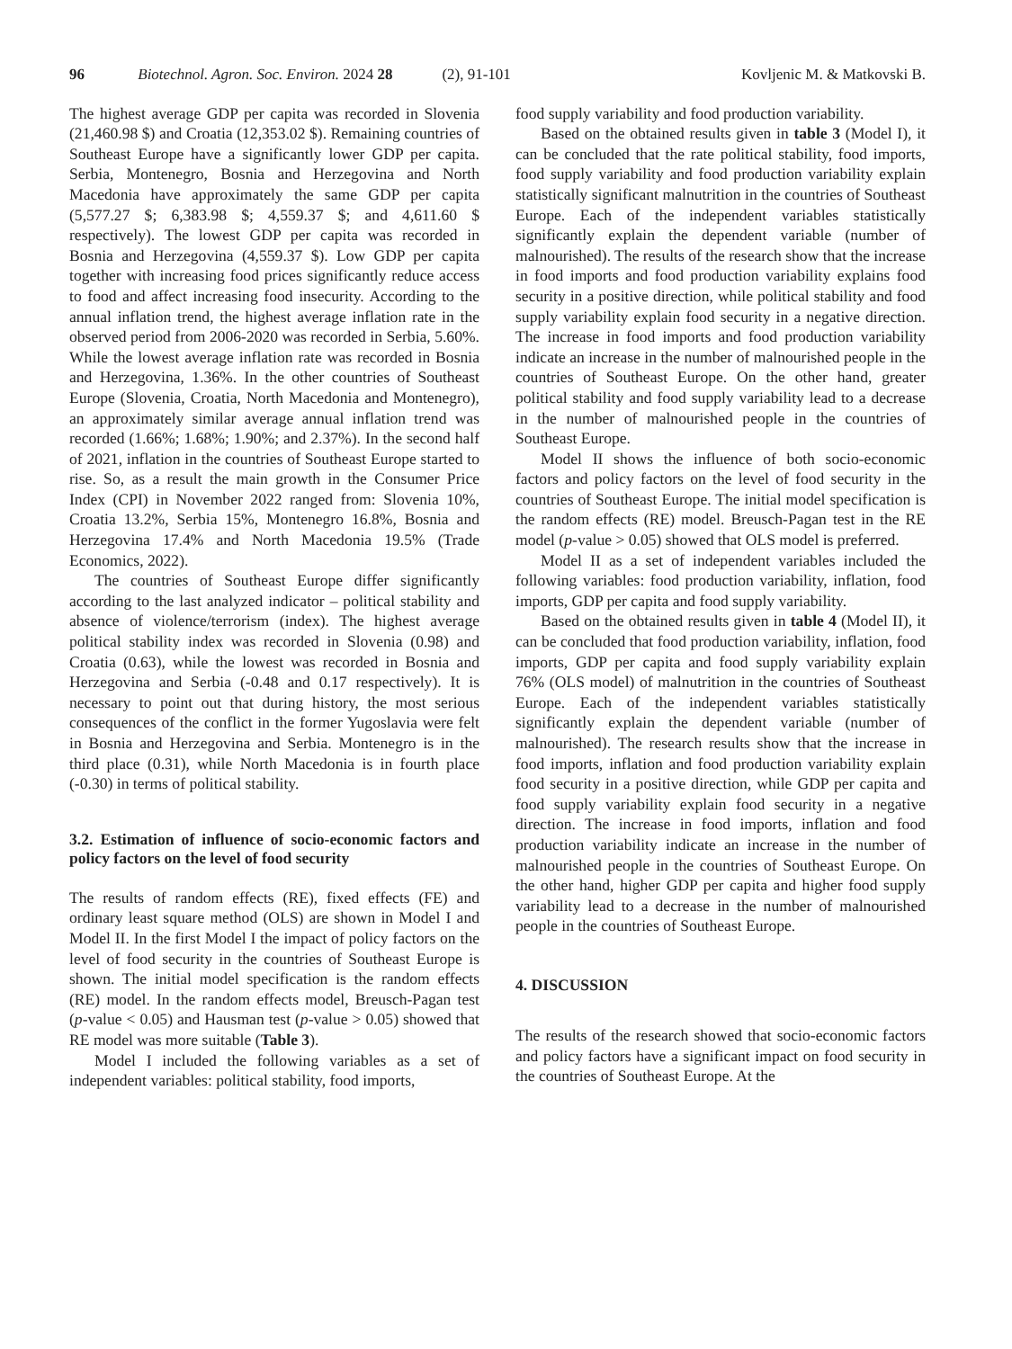96 Biotechnol. Agron. Soc. Environ. 2024 28 (2), 91-101 Kovljenic M. & Matkovski B.
The highest average GDP per capita was recorded in Slovenia (21,460.98 $) and Croatia (12,353.02 $). Remaining countries of Southeast Europe have a significantly lower GDP per capita. Serbia, Montenegro, Bosnia and Herzegovina and North Macedonia have approximately the same GDP per capita (5,577.27 $; 6,383.98 $; 4,559.37 $; and 4,611.60 $ respectively). The lowest GDP per capita was recorded in Bosnia and Herzegovina (4,559.37 $). Low GDP per capita together with increasing food prices significantly reduce access to food and affect increasing food insecurity. According to the annual inflation trend, the highest average inflation rate in the observed period from 2006-2020 was recorded in Serbia, 5.60%. While the lowest average inflation rate was recorded in Bosnia and Herzegovina, 1.36%. In the other countries of Southeast Europe (Slovenia, Croatia, North Macedonia and Montenegro), an approximately similar average annual inflation trend was recorded (1.66%; 1.68%; 1.90%; and 2.37%). In the second half of 2021, inflation in the countries of Southeast Europe started to rise. So, as a result the main growth in the Consumer Price Index (CPI) in November 2022 ranged from: Slovenia 10%, Croatia 13.2%, Serbia 15%, Montenegro 16.8%, Bosnia and Herzegovina 17.4% and North Macedonia 19.5% (Trade Economics, 2022).
The countries of Southeast Europe differ significantly according to the last analyzed indicator – political stability and absence of violence/terrorism (index). The highest average political stability index was recorded in Slovenia (0.98) and Croatia (0.63), while the lowest was recorded in Bosnia and Herzegovina and Serbia (-0.48 and 0.17 respectively). It is necessary to point out that during history, the most serious consequences of the conflict in the former Yugoslavia were felt in Bosnia and Herzegovina and Serbia. Montenegro is in the third place (0.31), while North Macedonia is in fourth place (-0.30) in terms of political stability.
3.2. Estimation of influence of socio-economic factors and policy factors on the level of food security
The results of random effects (RE), fixed effects (FE) and ordinary least square method (OLS) are shown in Model I and Model II. In the first Model I the impact of policy factors on the level of food security in the countries of Southeast Europe is shown. The initial model specification is the random effects (RE) model. In the random effects model, Breusch-Pagan test (p-value < 0.05) and Hausman test (p-value > 0.05) showed that RE model was more suitable (Table 3).
Model I included the following variables as a set of independent variables: political stability, food imports,
food supply variability and food production variability.
Based on the obtained results given in table 3 (Model I), it can be concluded that the rate political stability, food imports, food supply variability and food production variability explain statistically significant malnutrition in the countries of Southeast Europe. Each of the independent variables statistically significantly explain the dependent variable (number of malnourished). The results of the research show that the increase in food imports and food production variability explains food security in a positive direction, while political stability and food supply variability explain food security in a negative direction. The increase in food imports and food production variability indicate an increase in the number of malnourished people in the countries of Southeast Europe. On the other hand, greater political stability and food supply variability lead to a decrease in the number of malnourished people in the countries of Southeast Europe.
Model II shows the influence of both socio-economic factors and policy factors on the level of food security in the countries of Southeast Europe. The initial model specification is the random effects (RE) model. Breusch-Pagan test in the RE model (p-value > 0.05) showed that OLS model is preferred.
Model II as a set of independent variables included the following variables: food production variability, inflation, food imports, GDP per capita and food supply variability.
Based on the obtained results given in table 4 (Model II), it can be concluded that food production variability, inflation, food imports, GDP per capita and food supply variability explain 76% (OLS model) of malnutrition in the countries of Southeast Europe. Each of the independent variables statistically significantly explain the dependent variable (number of malnourished). The research results show that the increase in food imports, inflation and food production variability explain food security in a positive direction, while GDP per capita and food supply variability explain food security in a negative direction. The increase in food imports, inflation and food production variability indicate an increase in the number of malnourished people in the countries of Southeast Europe. On the other hand, higher GDP per capita and higher food supply variability lead to a decrease in the number of malnourished people in the countries of Southeast Europe.
4. DISCUSSION
The results of the research showed that socio-economic factors and policy factors have a significant impact on food security in the countries of Southeast Europe. At the